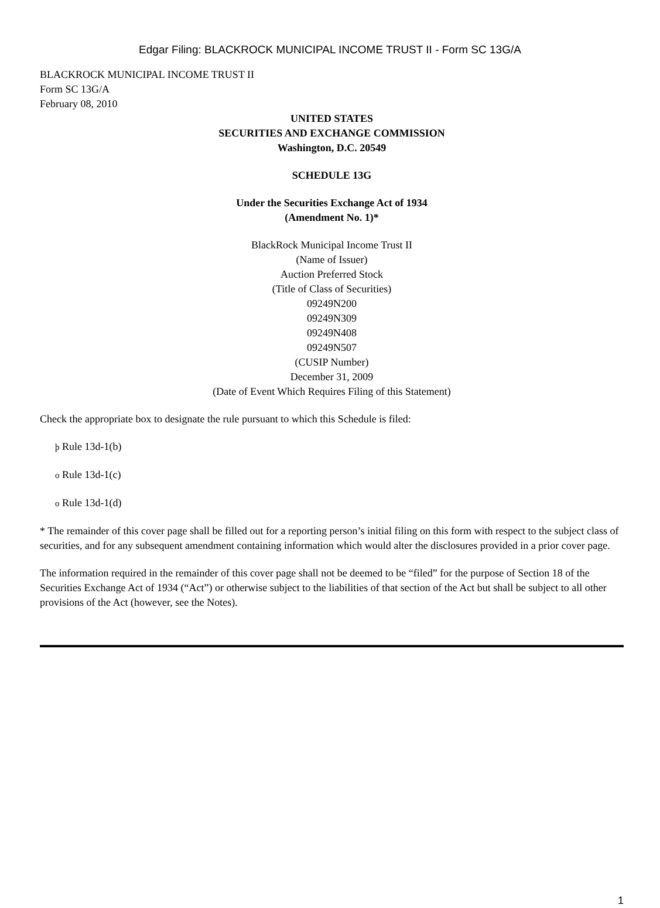Edgar Filing: BLACKROCK MUNICIPAL INCOME TRUST II - Form SC 13G/A
BLACKROCK MUNICIPAL INCOME TRUST II
Form SC 13G/A
February 08, 2010
UNITED STATES
SECURITIES AND EXCHANGE COMMISSION
Washington, D.C. 20549
SCHEDULE 13G
Under the Securities Exchange Act of 1934
(Amendment No. 1)*
BlackRock Municipal Income Trust II
(Name of Issuer)
Auction Preferred Stock
(Title of Class of Securities)
09249N200
09249N309
09249N408
09249N507
(CUSIP Number)
December 31, 2009
(Date of Event Which Requires Filing of this Statement)
Check the appropriate box to designate the rule pursuant to which this Schedule is filed:
þ Rule 13d-1(b)
o Rule 13d-1(c)
o Rule 13d-1(d)
* The remainder of this cover page shall be filled out for a reporting person’s initial filing on this form with respect to the subject class of securities, and for any subsequent amendment containing information which would alter the disclosures provided in a prior cover page.
The information required in the remainder of this cover page shall not be deemed to be “filed” for the purpose of Section 18 of the Securities Exchange Act of 1934 (“Act”) or otherwise subject to the liabilities of that section of the Act but shall be subject to all other provisions of the Act (however, see the Notes).
1